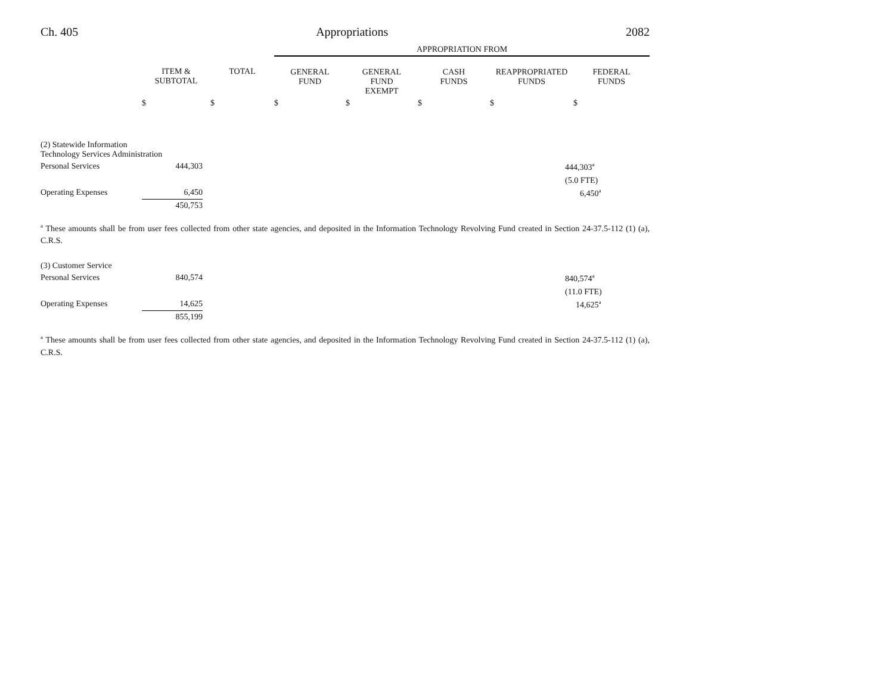Ch. 405 Appropriations 2082
| | | | APPROPRIATION FROM | | | | |
| --- | --- | --- | --- | --- | --- | --- | --- |
| | ITEM & SUBTOTAL | TOTAL | GENERAL FUND | GENERAL FUND EXEMPT | CASH FUNDS | REAPPROPRIATED FUNDS | FEDERAL FUNDS |
| | $ | $ | $ | $ | $ | $ | $ |
| (2) Statewide Information Technology Services Administration | | | | |
| Personal Services | 444,303 | | | 444,303<sup>a</sup> |
| | | | | (5.0 FTE) |
| Operating Expenses | 6,450 | | | 6,450<sup>a</sup> |
| | 450,753 | | | |
<sup>a</sup> These amounts shall be from user fees collected from other state agencies, and deposited in the Information Technology Revolving Fund created in Section 24-37.5-112 (1) (a), C.R.S.
| (3) Customer Service | | | | |
| Personal Services | 840,574 | | | 840,574<sup>a</sup> |
| | | | | (11.0 FTE) |
| Operating Expenses | 14,625 | | | 14,625<sup>a</sup> |
| | 855,199 | | | |
<sup>a</sup> These amounts shall be from user fees collected from other state agencies, and deposited in the Information Technology Revolving Fund created in Section 24-37.5-112 (1) (a), C.R.S.